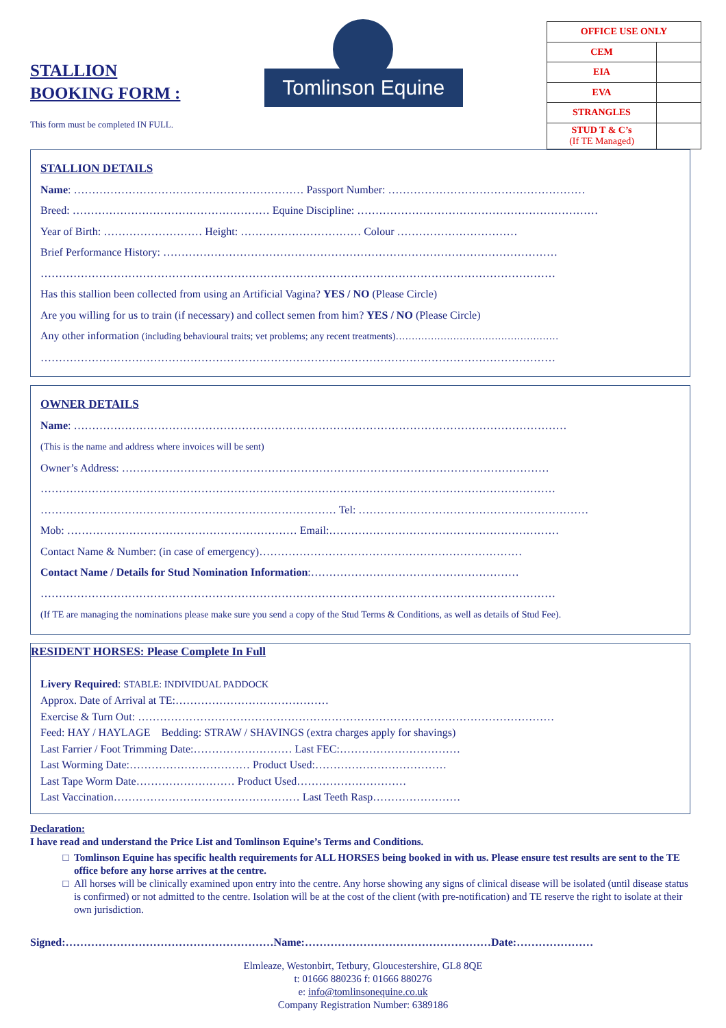STALLION
BOOKING FORM :
This form must be completed IN FULL.
Tomlinson Equine
| OFFICE USE ONLY | |
| CEM | |
| EIA | |
| EVA | |
| STRANGLES | |
| STUD T & C’s (If TE Managed) | |
STALLION DETAILS
Name: ……………………………………………………… Passport Number: ………………………………………………
Breed: ……………………………………………… Equine Discipline: …………………………………………………………
Year of Birth: ……………………… Height: …………………………… Colour ……………………………
Brief Performance History: ………………………………………………………………………………………………
……………………………………………………………………………………………………………………………
Has this stallion been collected from using an Artificial Vagina? YES / NO (Please Circle)
Are you willing for us to train (if necessary) and collect semen from him? YES / NO (Please Circle)
Any other information (including behavioural traits; vet problems; any recent treatments)……………………………………………
……………………………………………………………………………………………………………………………
OWNER DETAILS
Name: ………………………………………………………………………………………………………………………
(This is the name and address where invoices will be sent)
Owner’s Address: ………………………………………………………………………………………………………
……………………………………………………………………………………………………………………………
……………………………………………………………………… Tel: ………………………………………………………
Mob: ……………………………………………………… Email:………………………………………………………
Contact Name & Number: (in case of emergency)………………………………………………………………
Contact Name / Details for Stud Nomination Information:…………………………………………………
……………………………………………………………………………………………………………………………
(If TE are managing the nominations please make sure you send a copy of the Stud Terms & Conditions, as well as details of Stud Fee).
RESIDENT HORSES: Please Complete In Full
Livery Required: STABLE: INDIVIDUAL PADDOCK
Approx. Date of Arrival at TE:……………………………………
Exercise & Turn Out: ……………………………………………………………………………………………………
Feed: HAY / HAYLAGE Bedding: STRAW / SHAVINGS (extra charges apply for shavings)
Last Farrier / Foot Trimming Date:……………………… Last FEC:……………………………
Last Worming Date:…………………………… Product Used:………………………………
Last Tape Worm Date……………………… Product Used…………………………
Last Vaccination…………………………………………… Last Teeth Rasp……………………
Declaration:
I have read and understand the Price List and Tomlinson Equine’s Terms and Conditions.
Tomlinson Equine has specific health requirements for ALL HORSES being booked in with us. Please ensure test results are sent to the TE office before any horse arrives at the centre.
All horses will be clinically examined upon entry into the centre. Any horse showing any signs of clinical disease will be isolated (until disease status is confirmed) or not admitted to the centre. Isolation will be at the cost of the client (with pre-notification) and TE reserve the right to isolate at their own jurisdiction.
Signed:…………………………………………………Name:……………………………………………Date:…………………
Elmleaze, Westonbirt, Tetbury, Gloucestershire, GL8 8QE
t: 01666 880236 f: 01666 880276
e: info@tomlinsonequine.co.uk
Company Registration Number: 6389186